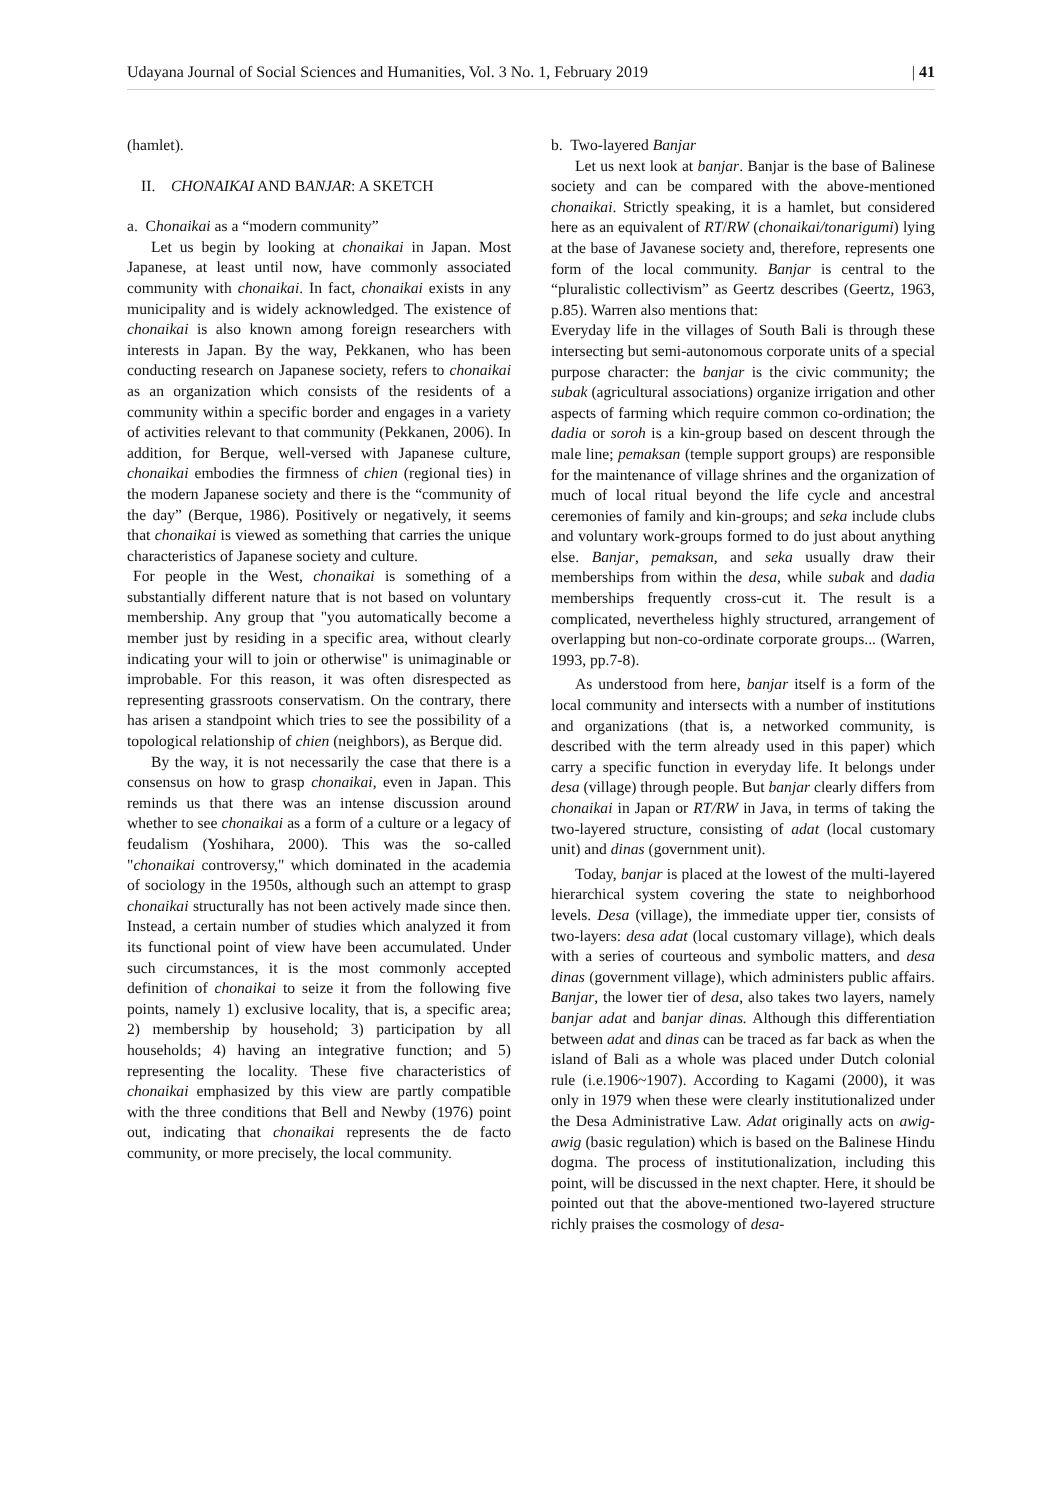Udayana Journal of Social Sciences and Humanities, Vol. 3 No. 1, February 2019 | 41
(hamlet).
II. CHONAIKAI AND BANJAR: A SKETCH
a. Chonaikai as a “modern community”
Let us begin by looking at chonaikai in Japan. Most Japanese, at least until now, have commonly associated community with chonaikai. In fact, chonaikai exists in any municipality and is widely acknowledged. The existence of chonaikai is also known among foreign researchers with interests in Japan. By the way, Pekkanen, who has been conducting research on Japanese society, refers to chonaikai as an organization which consists of the residents of a community within a specific border and engages in a variety of activities relevant to that community (Pekkanen, 2006). In addition, for Berque, well-versed with Japanese culture, chonaikai embodies the firmness of chien (regional ties) in the modern Japanese society and there is the “community of the day” (Berque, 1986). Positively or negatively, it seems that chonaikai is viewed as something that carries the unique characteristics of Japanese society and culture.
For people in the West, chonaikai is something of a substantially different nature that is not based on voluntary membership. Any group that "you automatically become a member just by residing in a specific area, without clearly indicating your will to join or otherwise" is unimaginable or improbable. For this reason, it was often disrespected as representing grassroots conservatism. On the contrary, there has arisen a standpoint which tries to see the possibility of a topological relationship of chien (neighbors), as Berque did.
By the way, it is not necessarily the case that there is a consensus on how to grasp chonaikai, even in Japan. This reminds us that there was an intense discussion around whether to see chonaikai as a form of a culture or a legacy of feudalism (Yoshihara, 2000). This was the so-called "chonaikai controversy," which dominated in the academia of sociology in the 1950s, although such an attempt to grasp chonaikai structurally has not been actively made since then. Instead, a certain number of studies which analyzed it from its functional point of view have been accumulated. Under such circumstances, it is the most commonly accepted definition of chonaikai to seize it from the following five points, namely 1) exclusive locality, that is, a specific area; 2) membership by household; 3) participation by all households; 4) having an integrative function; and 5) representing the locality. These five characteristics of chonaikai emphasized by this view are partly compatible with the three conditions that Bell and Newby (1976) point out, indicating that chonaikai represents the de facto community, or more precisely, the local community.
b. Two-layered Banjar
Let us next look at banjar. Banjar is the base of Balinese society and can be compared with the above-mentioned chonaikai. Strictly speaking, it is a hamlet, but considered here as an equivalent of RT/RW (chonaikai/tonarigumi) lying at the base of Javanese society and, therefore, represents one form of the local community. Banjar is central to the “pluralistic collectivism” as Geertz describes (Geertz, 1963, p.85). Warren also mentions that:
Everyday life in the villages of South Bali is through these intersecting but semi-autonomous corporate units of a special purpose character: the banjar is the civic community; the subak (agricultural associations) organize irrigation and other aspects of farming which require common co-ordination; the dadia or soroh is a kin-group based on descent through the male line; pemaksan (temple support groups) are responsible for the maintenance of village shrines and the organization of much of local ritual beyond the life cycle and ancestral ceremonies of family and kin-groups; and seka include clubs and voluntary work-groups formed to do just about anything else. Banjar, pemaksan, and seka usually draw their memberships from within the desa, while subak and dadia memberships frequently cross-cut it. The result is a complicated, nevertheless highly structured, arrangement of overlapping but non-co-ordinate corporate groups... (Warren, 1993, pp.7-8).
As understood from here, banjar itself is a form of the local community and intersects with a number of institutions and organizations (that is, a networked community, is described with the term already used in this paper) which carry a specific function in everyday life. It belongs under desa (village) through people. But banjar clearly differs from chonaikai in Japan or RT/RW in Java, in terms of taking the two-layered structure, consisting of adat (local customary unit) and dinas (government unit).
Today, banjar is placed at the lowest of the multi-layered hierarchical system covering the state to neighborhood levels. Desa (village), the immediate upper tier, consists of two-layers: desa adat (local customary village), which deals with a series of courteous and symbolic matters, and desa dinas (government village), which administers public affairs. Banjar, the lower tier of desa, also takes two layers, namely banjar adat and banjar dinas. Although this differentiation between adat and dinas can be traced as far back as when the island of Bali as a whole was placed under Dutch colonial rule (i.e.1906~1907). According to Kagami (2000), it was only in 1979 when these were clearly institutionalized under the Desa Administrative Law. Adat originally acts on awig-awig (basic regulation) which is based on the Balinese Hindu dogma. The process of institutionalization, including this point, will be discussed in the next chapter. Here, it should be pointed out that the above-mentioned two-layered structure richly praises the cosmology of desa-